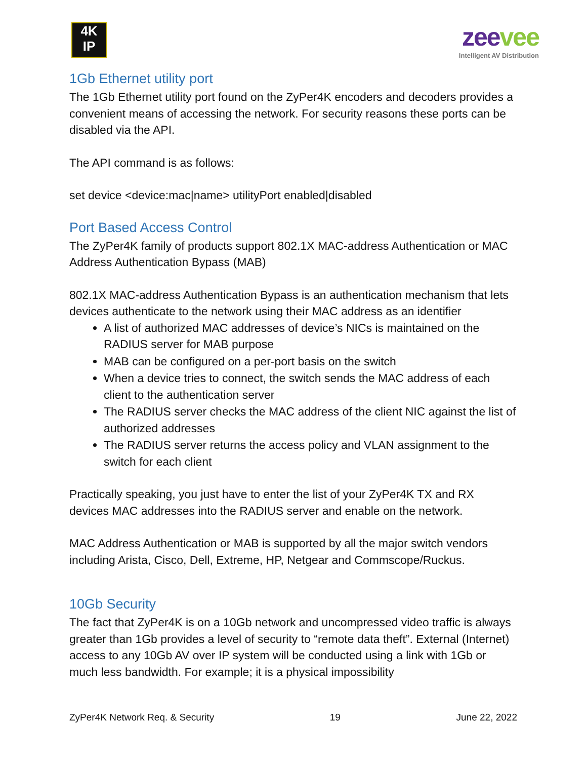4K
IP
zeevee
Intelligent AV Distribution
1Gb Ethernet utility port
The 1Gb Ethernet utility port found on the ZyPer4K encoders and decoders provides a convenient means of accessing the network. For security reasons these ports can be disabled via the API.
The API command is as follows:
set device <device:mac|name> utilityPort enabled|disabled
Port Based Access Control
The ZyPer4K family of products support 802.1X MAC-address Authentication or MAC Address Authentication Bypass (MAB)
802.1X MAC-address Authentication Bypass is an authentication mechanism that lets devices authenticate to the network using their MAC address as an identifier
A list of authorized MAC addresses of device’s NICs is maintained on the RADIUS server for MAB purpose
MAB can be configured on a per-port basis on the switch
When a device tries to connect, the switch sends the MAC address of each client to the authentication server
The RADIUS server checks the MAC address of the client NIC against the list of authorized addresses
The RADIUS server returns the access policy and VLAN assignment to the switch for each client
Practically speaking, you just have to enter the list of your ZyPer4K TX and RX devices MAC addresses into the RADIUS server and enable on the network.
MAC Address Authentication or MAB is supported by all the major switch vendors including Arista, Cisco, Dell, Extreme, HP, Netgear and Commscope/Ruckus.
10Gb Security
The fact that ZyPer4K is on a 10Gb network and uncompressed video traffic is always greater than 1Gb provides a level of security to “remote data theft”. External (Internet) access to any 10Gb AV over IP system will be conducted using a link with 1Gb or much less bandwidth. For example; it is a physical impossibility
ZyPer4K Network Req. & Security 19 June 22, 2022